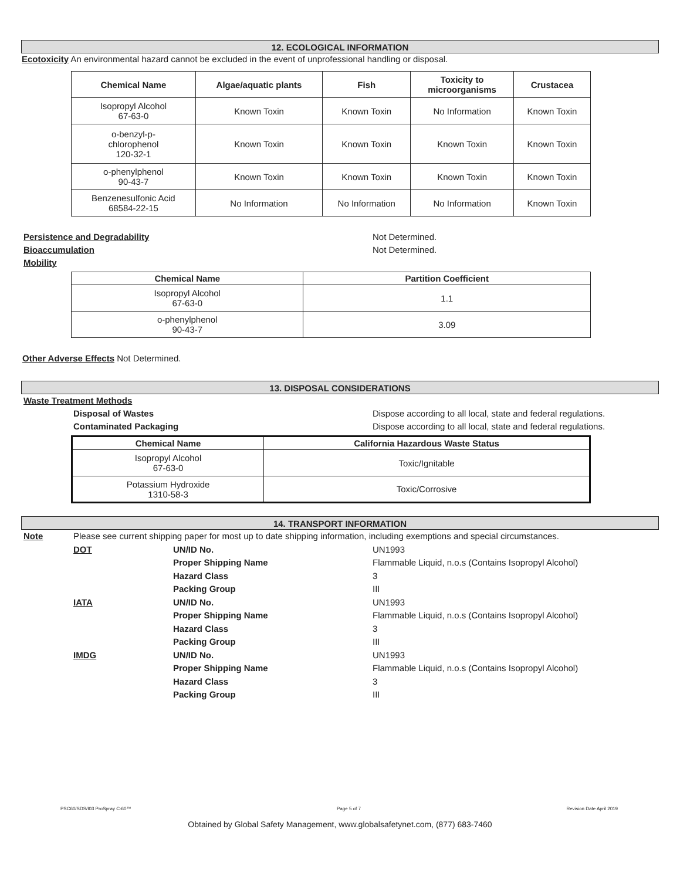12. ECOLOGICAL INFORMATION
Ecotoxicity An environmental hazard cannot be excluded in the event of unprofessional handling or disposal.
| Chemical Name | Algae/aquatic plants | Fish | Toxicity to microorganisms | Crustacea |
| --- | --- | --- | --- | --- |
| Isopropyl Alcohol 67-63-0 | Known Toxin | Known Toxin | No Information | Known Toxin |
| o-benzyl-p- chlorophenol 120-32-1 | Known Toxin | Known Toxin | Known Toxin | Known Toxin |
| o-phenylphenol 90-43-7 | Known Toxin | Known Toxin | Known Toxin | Known Toxin |
| Benzenesulfonic Acid 68584-22-15 | No Information | No Information | No Information | Known Toxin |
Persistence and Degradability Not Determined.
Bioaccumulation Not Determined.
Mobility
| Chemical Name | Partition Coefficient |
| --- | --- |
| Isopropyl Alcohol 67-63-0 | 1.1 |
| o-phenylphenol 90-43-7 | 3.09 |
Other Adverse Effects Not Determined.
13. DISPOSAL CONSIDERATIONS
Waste Treatment Methods
Disposal of Wastes Dispose according to all local, state and federal regulations.
Contaminated Packaging Dispose according to all local, state and federal regulations.
| Chemical Name | California Hazardous Waste Status |
| --- | --- |
| Isopropyl Alcohol 67-63-0 | Toxic/Ignitable |
| Potassium Hydroxide 1310-58-3 | Toxic/Corrosive |
14. TRANSPORT INFORMATION
Note Please see current shipping paper for most up to date shipping information, including exemptions and special circumstances.
DOT UN/ID No. UN1993
Proper Shipping Name Flammable Liquid, n.o.s (Contains Isopropyl Alcohol)
Hazard Class 3
Packing Group III
IATA UN/ID No. UN1993
Proper Shipping Name Flammable Liquid, n.o.s (Contains Isopropyl Alcohol)
Hazard Class 3
Packing Group III
IMDG UN/ID No. UN1993
Proper Shipping Name Flammable Liquid, n.o.s (Contains Isopropyl Alcohol)
Hazard Class 3
Packing Group III
PSC60/SDS/I03 ProSpray C-60™ Page 5 of 7 Revision Date April 2019
Obtained by Global Safety Management, www.globalsafetynet.com, (877) 683-7460